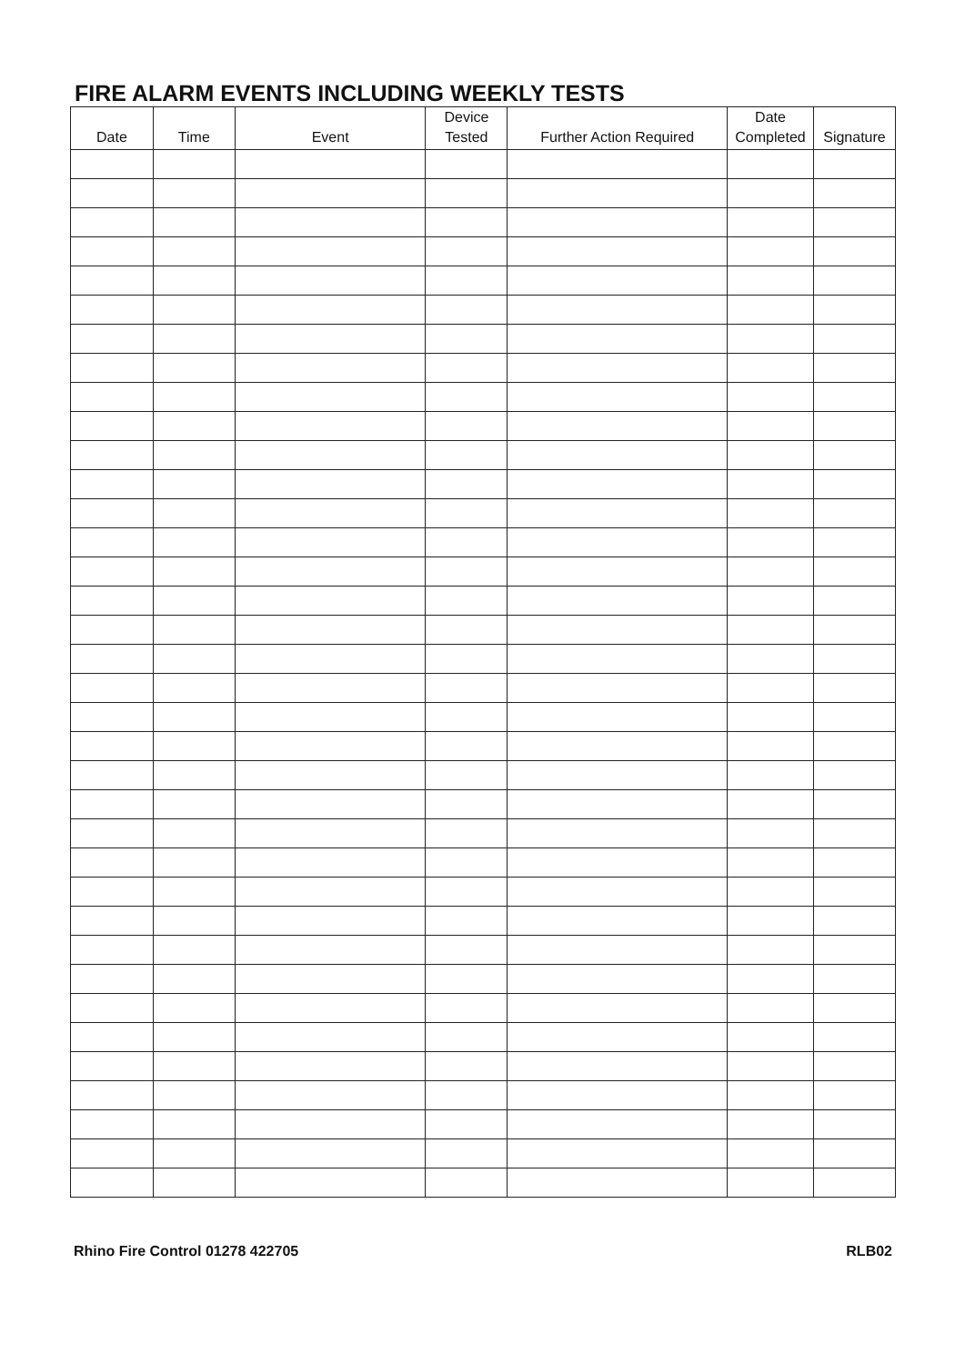FIRE ALARM EVENTS INCLUDING WEEKLY TESTS
| Date | Time | Event | Device Tested | Further Action Required | Date Completed | Signature |
| --- | --- | --- | --- | --- | --- | --- |
Rhino Fire Control 01278 422705 RLB02